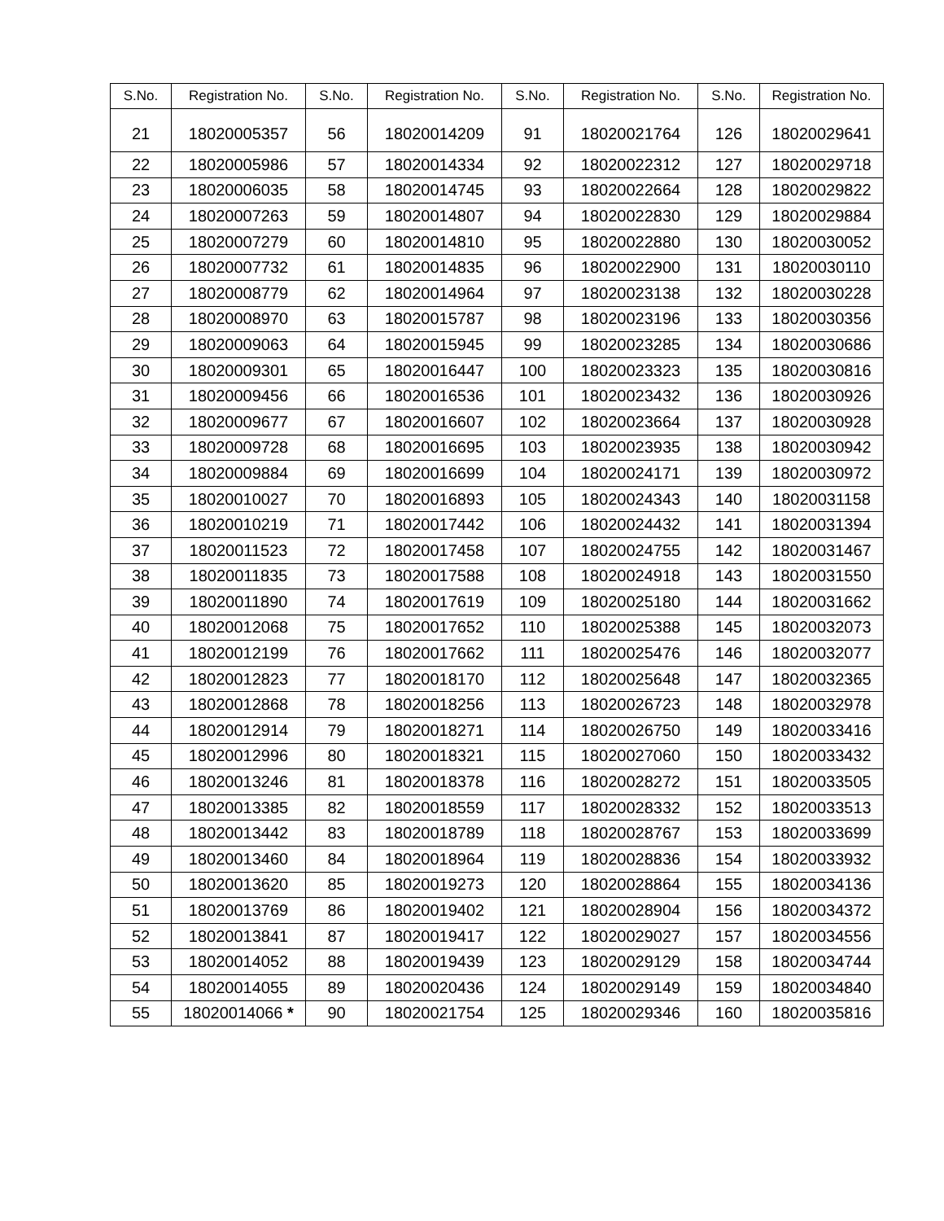| S.No. | Registration No. | S.No. | Registration No. | S.No. | Registration No. | S.No. | Registration No. |
| --- | --- | --- | --- | --- | --- | --- | --- |
| 21 | 18020005357 | 56 | 18020014209 | 91 | 18020021764 | 126 | 18020029641 |
| 22 | 18020005986 | 57 | 18020014334 | 92 | 18020022312 | 127 | 18020029718 |
| 23 | 18020006035 | 58 | 18020014745 | 93 | 18020022664 | 128 | 18020029822 |
| 24 | 18020007263 | 59 | 18020014807 | 94 | 18020022830 | 129 | 18020029884 |
| 25 | 18020007279 | 60 | 18020014810 | 95 | 18020022880 | 130 | 18020030052 |
| 26 | 18020007732 | 61 | 18020014835 | 96 | 18020022900 | 131 | 18020030110 |
| 27 | 18020008779 | 62 | 18020014964 | 97 | 18020023138 | 132 | 18020030228 |
| 28 | 18020008970 | 63 | 18020015787 | 98 | 18020023196 | 133 | 18020030356 |
| 29 | 18020009063 | 64 | 18020015945 | 99 | 18020023285 | 134 | 18020030686 |
| 30 | 18020009301 | 65 | 18020016447 | 100 | 18020023323 | 135 | 18020030816 |
| 31 | 18020009456 | 66 | 18020016536 | 101 | 18020023432 | 136 | 18020030926 |
| 32 | 18020009677 | 67 | 18020016607 | 102 | 18020023664 | 137 | 18020030928 |
| 33 | 18020009728 | 68 | 18020016695 | 103 | 18020023935 | 138 | 18020030942 |
| 34 | 18020009884 | 69 | 18020016699 | 104 | 18020024171 | 139 | 18020030972 |
| 35 | 18020010027 | 70 | 18020016893 | 105 | 18020024343 | 140 | 18020031158 |
| 36 | 18020010219 | 71 | 18020017442 | 106 | 18020024432 | 141 | 18020031394 |
| 37 | 18020011523 | 72 | 18020017458 | 107 | 18020024755 | 142 | 18020031467 |
| 38 | 18020011835 | 73 | 18020017588 | 108 | 18020024918 | 143 | 18020031550 |
| 39 | 18020011890 | 74 | 18020017619 | 109 | 18020025180 | 144 | 18020031662 |
| 40 | 18020012068 | 75 | 18020017652 | 110 | 18020025388 | 145 | 18020032073 |
| 41 | 18020012199 | 76 | 18020017662 | 111 | 18020025476 | 146 | 18020032077 |
| 42 | 18020012823 | 77 | 18020018170 | 112 | 18020025648 | 147 | 18020032365 |
| 43 | 18020012868 | 78 | 18020018256 | 113 | 18020026723 | 148 | 18020032978 |
| 44 | 18020012914 | 79 | 18020018271 | 114 | 18020026750 | 149 | 18020033416 |
| 45 | 18020012996 | 80 | 18020018321 | 115 | 18020027060 | 150 | 18020033432 |
| 46 | 18020013246 | 81 | 18020018378 | 116 | 18020028272 | 151 | 18020033505 |
| 47 | 18020013385 | 82 | 18020018559 | 117 | 18020028332 | 152 | 18020033513 |
| 48 | 18020013442 | 83 | 18020018789 | 118 | 18020028767 | 153 | 18020033699 |
| 49 | 18020013460 | 84 | 18020018964 | 119 | 18020028836 | 154 | 18020033932 |
| 50 | 18020013620 | 85 | 18020019273 | 120 | 18020028864 | 155 | 18020034136 |
| 51 | 18020013769 | 86 | 18020019402 | 121 | 18020028904 | 156 | 18020034372 |
| 52 | 18020013841 | 87 | 18020019417 | 122 | 18020029027 | 157 | 18020034556 |
| 53 | 18020014052 | 88 | 18020019439 | 123 | 18020029129 | 158 | 18020034744 |
| 54 | 18020014055 | 89 | 18020020436 | 124 | 18020029149 | 159 | 18020034840 |
| 55 | 18020014066 * | 90 | 18020021754 | 125 | 18020029346 | 160 | 18020035816 |